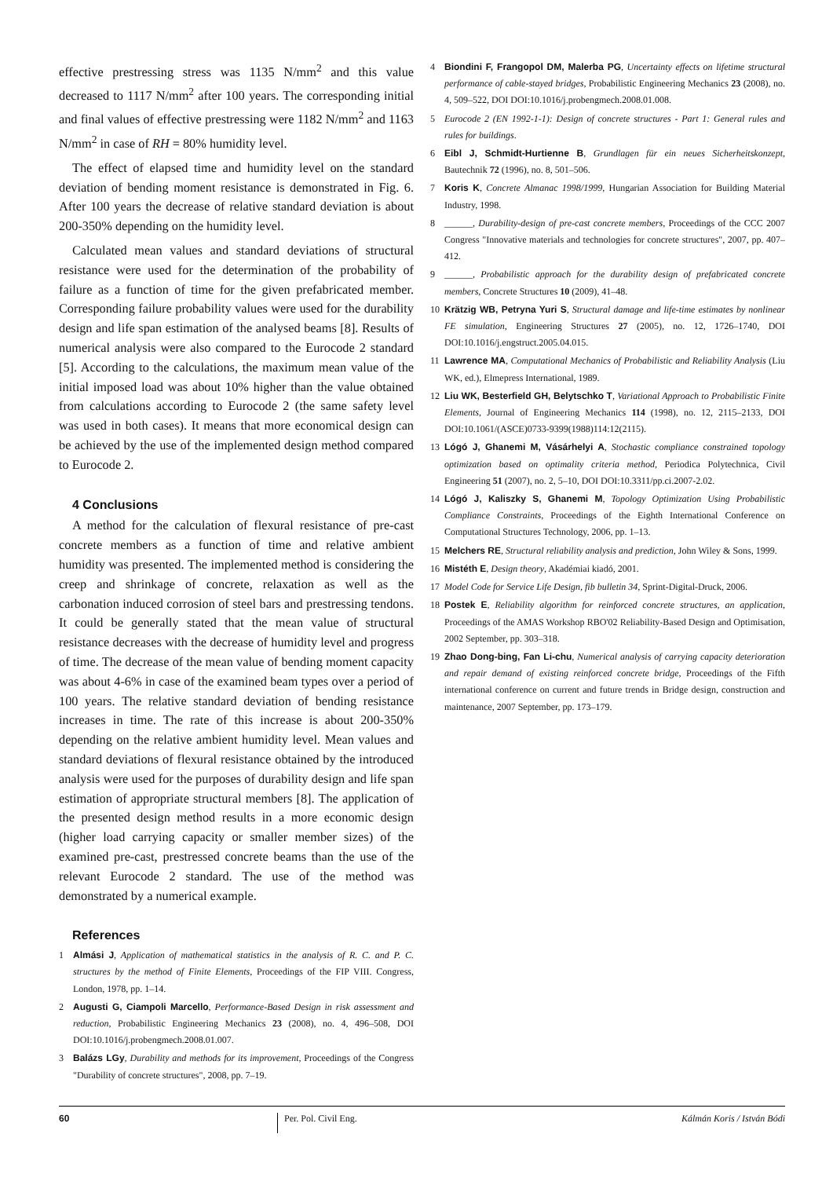effective prestressing stress was 1135 N/mm<sup>2</sup> and this value decreased to 1117 N/mm<sup>2</sup> after 100 years. The corresponding initial and final values of effective prestressing were 1182 N/mm<sup>2</sup> and 1163 N/mm<sup>2</sup> in case of RH = 80% humidity level.
The effect of elapsed time and humidity level on the standard deviation of bending moment resistance is demonstrated in Fig. 6. After 100 years the decrease of relative standard deviation is about 200-350% depending on the humidity level.
Calculated mean values and standard deviations of structural resistance were used for the determination of the probability of failure as a function of time for the given prefabricated member. Corresponding failure probability values were used for the durability design and life span estimation of the analysed beams [8]. Results of numerical analysis were also compared to the Eurocode 2 standard [5]. According to the calculations, the maximum mean value of the initial imposed load was about 10% higher than the value obtained from calculations according to Eurocode 2 (the same safety level was used in both cases). It means that more economical design can be achieved by the use of the implemented design method compared to Eurocode 2.
4 Conclusions
A method for the calculation of flexural resistance of pre-cast concrete members as a function of time and relative ambient humidity was presented. The implemented method is considering the creep and shrinkage of concrete, relaxation as well as the carbonation induced corrosion of steel bars and prestressing tendons. It could be generally stated that the mean value of structural resistance decreases with the decrease of humidity level and progress of time. The decrease of the mean value of bending moment capacity was about 4-6% in case of the examined beam types over a period of 100 years. The relative standard deviation of bending resistance increases in time. The rate of this increase is about 200-350% depending on the relative ambient humidity level. Mean values and standard deviations of flexural resistance obtained by the introduced analysis were used for the purposes of durability design and life span estimation of appropriate structural members [8]. The application of the presented design method results in a more economic design (higher load carrying capacity or smaller member sizes) of the examined pre-cast, prestressed concrete beams than the use of the relevant Eurocode 2 standard. The use of the method was demonstrated by a numerical example.
References
1 Almási J, Application of mathematical statistics in the analysis of R. C. and P. C. structures by the method of Finite Elements, Proceedings of the FIP VIII. Congress, London, 1978, pp. 1–14.
2 Augusti G, Ciampoli Marcello, Performance-Based Design in risk assessment and reduction, Probabilistic Engineering Mechanics 23 (2008), no. 4, 496–508, DOI DOI:10.1016/j.probengmech.2008.01.007.
3 Balázs LGy, Durability and methods for its improvement, Proceedings of the Congress "Durability of concrete structures", 2008, pp. 7–19.
4 Biondini F, Frangopol DM, Malerba PG, Uncertainty effects on lifetime structural performance of cable-stayed bridges, Probabilistic Engineering Mechanics 23 (2008), no. 4, 509–522, DOI DOI:10.1016/j.probengmech.2008.01.008.
5 Eurocode 2 (EN 1992-1-1): Design of concrete structures - Part 1: General rules and rules for buildings.
6 Eibl J, Schmidt-Hurtienne B, Grundlagen für ein neues Sicherheitskonzept, Bautechnik 72 (1996), no. 8, 501–506.
7 Koris K, Concrete Almanac 1998/1999, Hungarian Association for Building Material Industry, 1998.
8 ______, Durability-design of pre-cast concrete members, Proceedings of the CCC 2007 Congress "Innovative materials and technologies for concrete structures", 2007, pp. 407–412.
9 ______, Probabilistic approach for the durability design of prefabricated concrete members, Concrete Structures 10 (2009), 41–48.
10 Krätzig WB, Petryna Yuri S, Structural damage and life-time estimates by nonlinear FE simulation, Engineering Structures 27 (2005), no. 12, 1726–1740, DOI DOI:10.1016/j.engstruct.2005.04.015.
11 Lawrence MA, Computational Mechanics of Probabilistic and Reliability Analysis (Liu WK, ed.), Elmepress International, 1989.
12 Liu WK, Besterfield GH, Belytschko T, Variational Approach to Probabilistic Finite Elements, Journal of Engineering Mechanics 114 (1998), no. 12, 2115–2133, DOI DOI:10.1061/(ASCE)0733-9399(1988)114:12(2115).
13 Lógó J, Ghanemi M, Vásárhelyi A, Stochastic compliance constrained topology optimization based on optimality criteria method, Periodica Polytechnica, Civil Engineering 51 (2007), no. 2, 5–10, DOI DOI:10.3311/pp.ci.2007-2.02.
14 Lógó J, Kaliszky S, Ghanemi M, Topology Optimization Using Probabilistic Compliance Constraints, Proceedings of the Eighth International Conference on Computational Structures Technology, 2006, pp. 1–13.
15 Melchers RE, Structural reliability analysis and prediction, John Wiley & Sons, 1999.
16 Mistéth E, Design theory, Akadémiai kiadó, 2001.
17 Model Code for Service Life Design, fib bulletin 34, Sprint-Digital-Druck, 2006.
18 Postek E, Reliability algorithm for reinforced concrete structures, an application, Proceedings of the AMAS Workshop RBO'02 Reliability-Based Design and Optimisation, 2002 September, pp. 303–318.
19 Zhao Dong-bing, Fan Li-chu, Numerical analysis of carrying capacity deterioration and repair demand of existing reinforced concrete bridge, Proceedings of the Fifth international conference on current and future trends in Bridge design, construction and maintenance, 2007 September, pp. 173–179.
60 Per. Pol. Civil Eng. Kálmán Koris / István Bódi